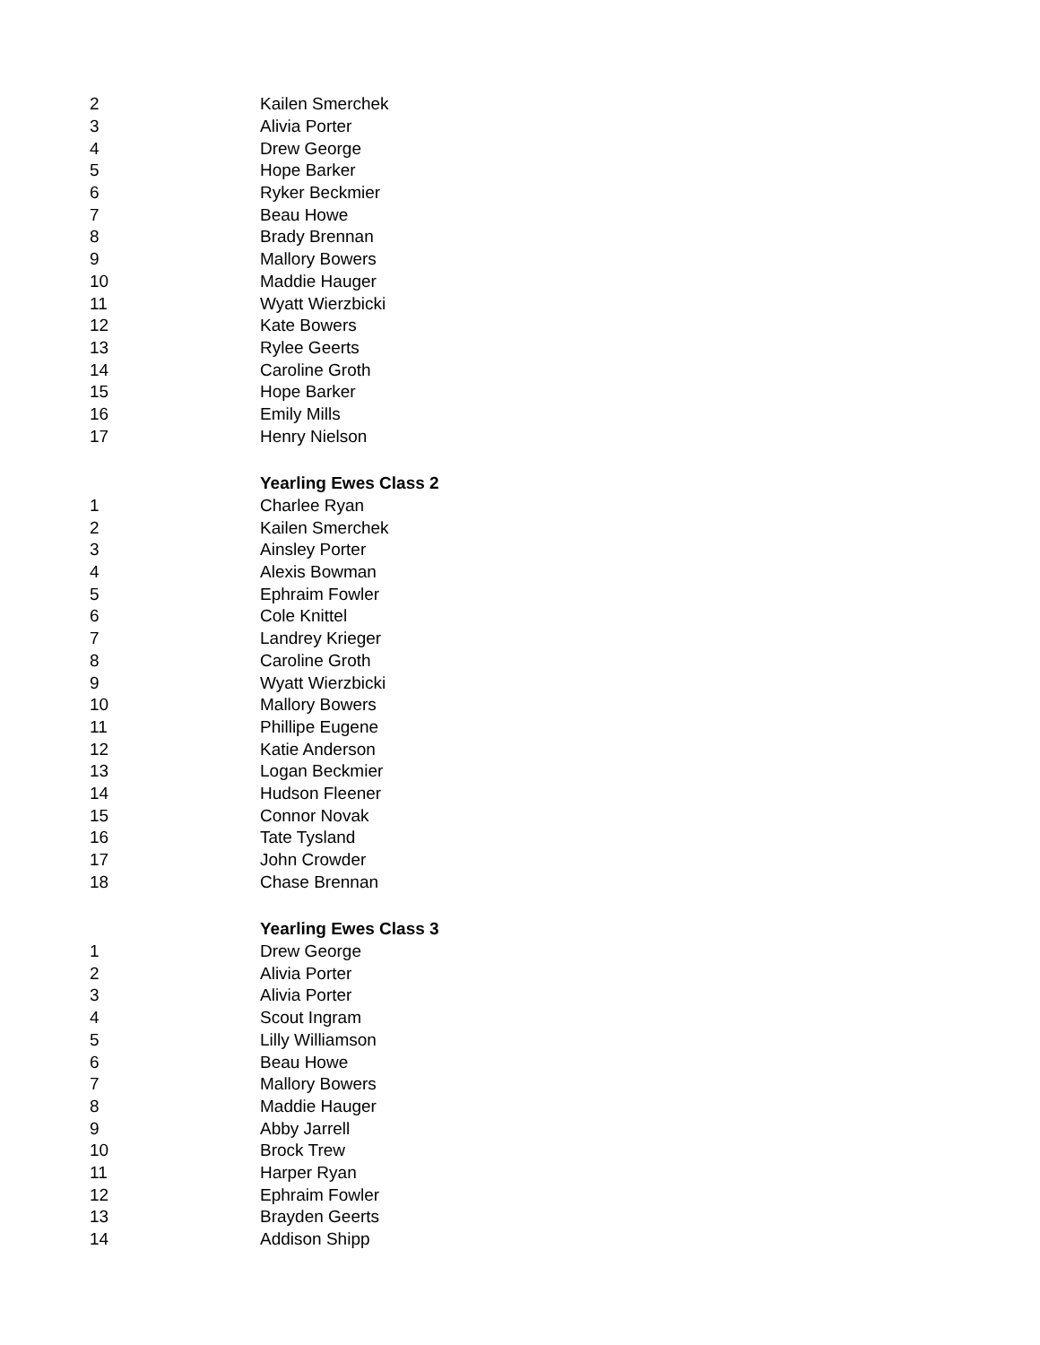| 2 | Kailen Smerchek |
| 3 | Alivia Porter |
| 4 | Drew George |
| 5 | Hope Barker |
| 6 | Ryker Beckmier |
| 7 | Beau Howe |
| 8 | Brady Brennan |
| 9 | Mallory Bowers |
| 10 | Maddie Hauger |
| 11 | Wyatt Wierzbicki |
| 12 | Kate Bowers |
| 13 | Rylee Geerts |
| 14 | Caroline Groth |
| 15 | Hope Barker |
| 16 | Emily Mills |
| 17 | Henry Nielson |
| | Yearling Ewes Class 2 |
| 1 | Charlee Ryan |
| 2 | Kailen Smerchek |
| 3 | Ainsley Porter |
| 4 | Alexis Bowman |
| 5 | Ephraim Fowler |
| 6 | Cole Knittel |
| 7 | Landrey Krieger |
| 8 | Caroline Groth |
| 9 | Wyatt Wierzbicki |
| 10 | Mallory Bowers |
| 11 | Phillipe Eugene |
| 12 | Katie Anderson |
| 13 | Logan Beckmier |
| 14 | Hudson Fleener |
| 15 | Connor Novak |
| 16 | Tate Tysland |
| 17 | John Crowder |
| 18 | Chase Brennan |
| | Yearling Ewes Class 3 |
| 1 | Drew George |
| 2 | Alivia Porter |
| 3 | Alivia Porter |
| 4 | Scout Ingram |
| 5 | Lilly Williamson |
| 6 | Beau Howe |
| 7 | Mallory Bowers |
| 8 | Maddie Hauger |
| 9 | Abby Jarrell |
| 10 | Brock Trew |
| 11 | Harper Ryan |
| 12 | Ephraim Fowler |
| 13 | Brayden Geerts |
| 14 | Addison Shipp |